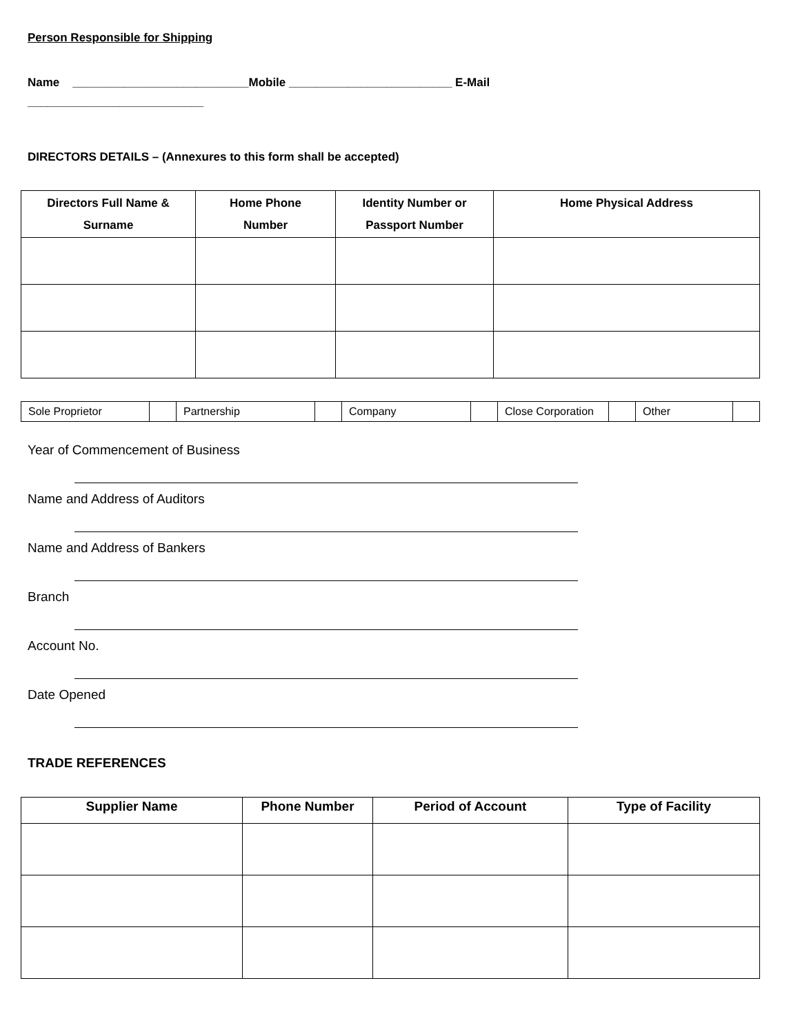Person Responsible for Shipping
Name ___________________________Mobile _________________________ E-Mail
___________________________
DIRECTORS DETAILS – (Annexures to this form shall be accepted)
| Directors Full Name & Surname | Home Phone Number | Identity Number or Passport Number | Home Physical Address |
| --- | --- | --- | --- |
| Sole Proprietor | | Partnership | | Company | | Close Corporation | | Other | |
Year of Commencement of Business
Name and Address of Auditors
Name and Address of Bankers
Branch
Account No.
Date Opened
TRADE REFERENCES
| Supplier Name | Phone Number | Period of Account | Type of Facility |
| --- | --- | --- | --- |